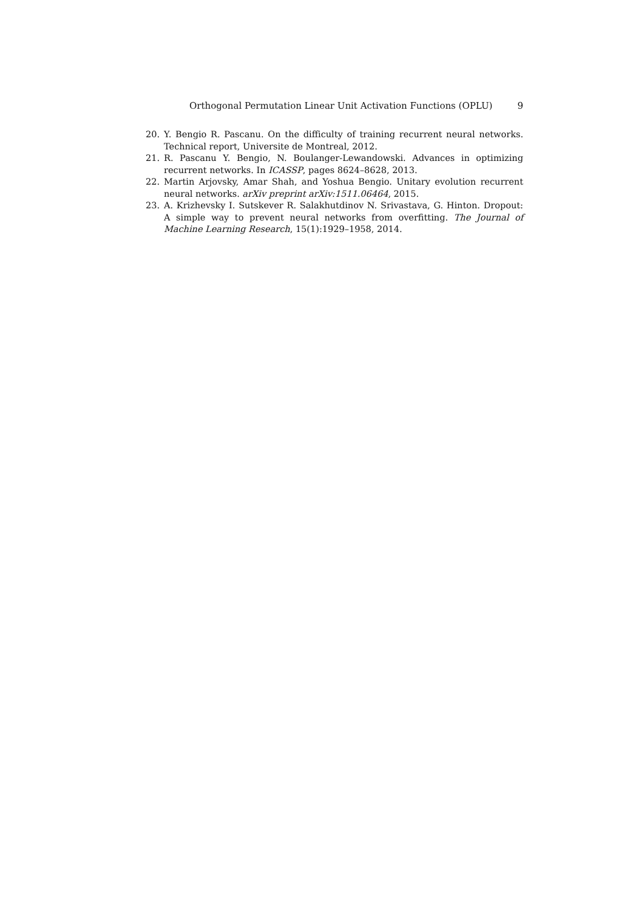Orthogonal Permutation Linear Unit Activation Functions (OPLU) 9
20. Y. Bengio R. Pascanu. On the difficulty of training recurrent neural networks. Technical report, Universite de Montreal, 2012.
21. R. Pascanu Y. Bengio, N. Boulanger-Lewandowski. Advances in optimizing recurrent networks. In ICASSP, pages 8624–8628, 2013.
22. Martin Arjovsky, Amar Shah, and Yoshua Bengio. Unitary evolution recurrent neural networks. arXiv preprint arXiv:1511.06464, 2015.
23. A. Krizhevsky I. Sutskever R. Salakhutdinov N. Srivastava, G. Hinton. Dropout: A simple way to prevent neural networks from overfitting. The Journal of Machine Learning Research, 15(1):1929–1958, 2014.